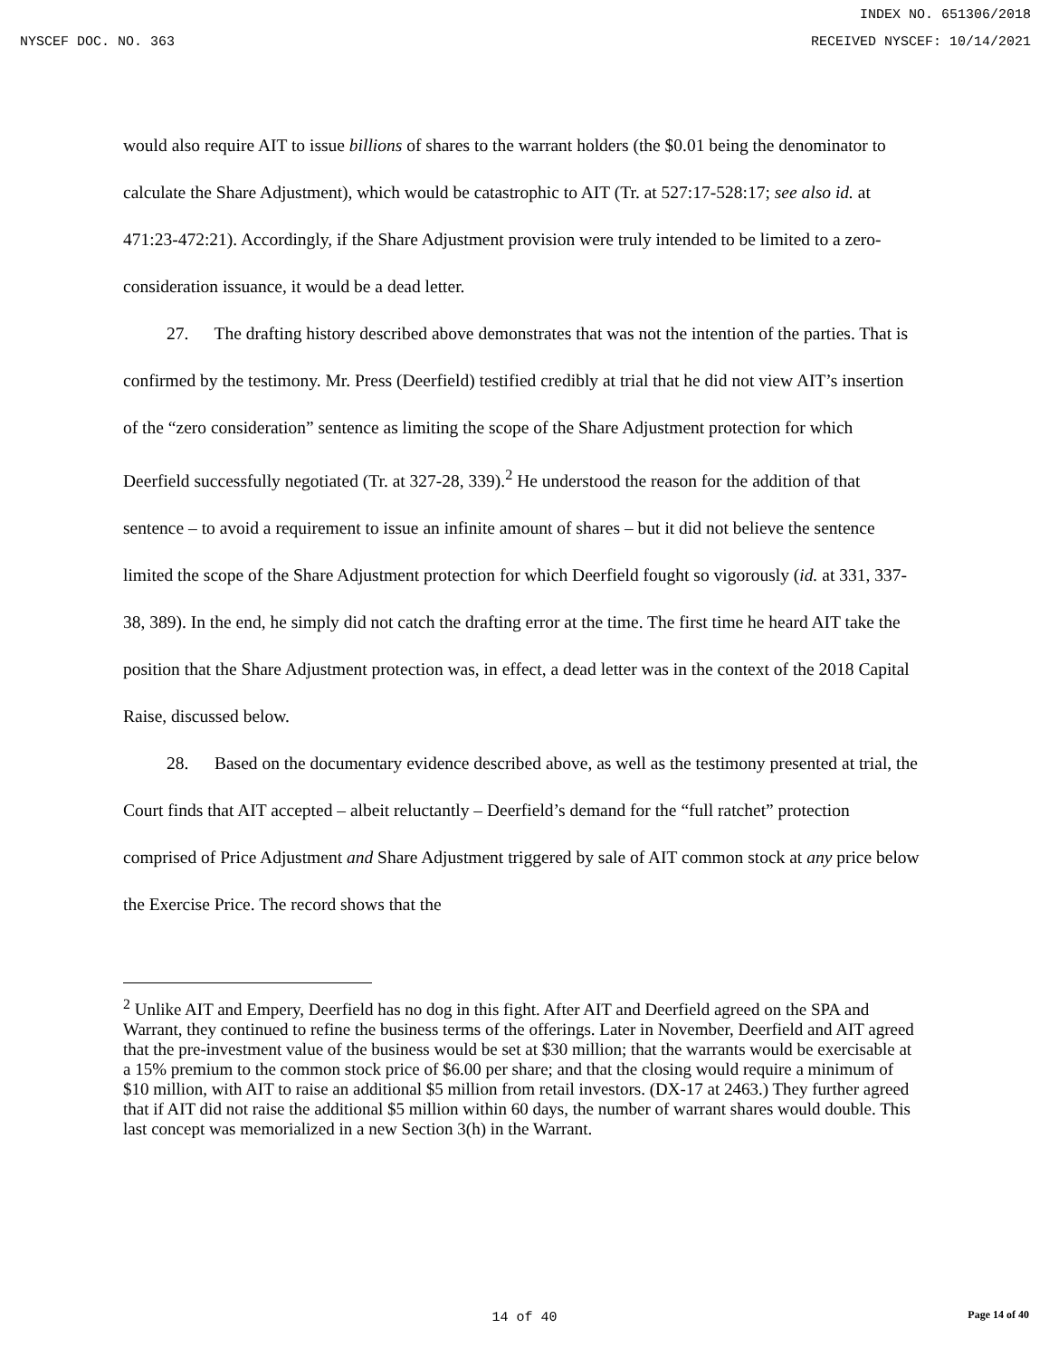INDEX NO. 651306/2018
NYSCEF DOC. NO. 363 RECEIVED NYSCEF: 10/14/2021
would also require AIT to issue billions of shares to the warrant holders (the $0.01 being the denominator to calculate the Share Adjustment), which would be catastrophic to AIT (Tr. at 527:17-528:17; see also id. at 471:23-472:21). Accordingly, if the Share Adjustment provision were truly intended to be limited to a zero-consideration issuance, it would be a dead letter.
27. The drafting history described above demonstrates that was not the intention of the parties. That is confirmed by the testimony. Mr. Press (Deerfield) testified credibly at trial that he did not view AIT’s insertion of the “zero consideration” sentence as limiting the scope of the Share Adjustment protection for which Deerfield successfully negotiated (Tr. at 327-28, 339).<sup>2</sup> He understood the reason for the addition of that sentence – to avoid a requirement to issue an infinite amount of shares – but it did not believe the sentence limited the scope of the Share Adjustment protection for which Deerfield fought so vigorously (id. at 331, 337-38, 389). In the end, he simply did not catch the drafting error at the time. The first time he heard AIT take the position that the Share Adjustment protection was, in effect, a dead letter was in the context of the 2018 Capital Raise, discussed below.
28. Based on the documentary evidence described above, as well as the testimony presented at trial, the Court finds that AIT accepted – albeit reluctantly – Deerfield’s demand for the “full ratchet” protection comprised of Price Adjustment and Share Adjustment triggered by sale of AIT common stock at any price below the Exercise Price. The record shows that the
<sup>2</sup> Unlike AIT and Empery, Deerfield has no dog in this fight. After AIT and Deerfield agreed on the SPA and Warrant, they continued to refine the business terms of the offerings. Later in November, Deerfield and AIT agreed that the pre-investment value of the business would be set at $30 million; that the warrants would be exercisable at a 15% premium to the common stock price of $6.00 per share; and that the closing would require a minimum of $10 million, with AIT to raise an additional $5 million from retail investors. (DX-17 at 2463.) They further agreed that if AIT did not raise the additional $5 million within 60 days, the number of warrant shares would double. This last concept was memorialized in a new Section 3(h) in the Warrant.
14 of 40 Page 14 of 40